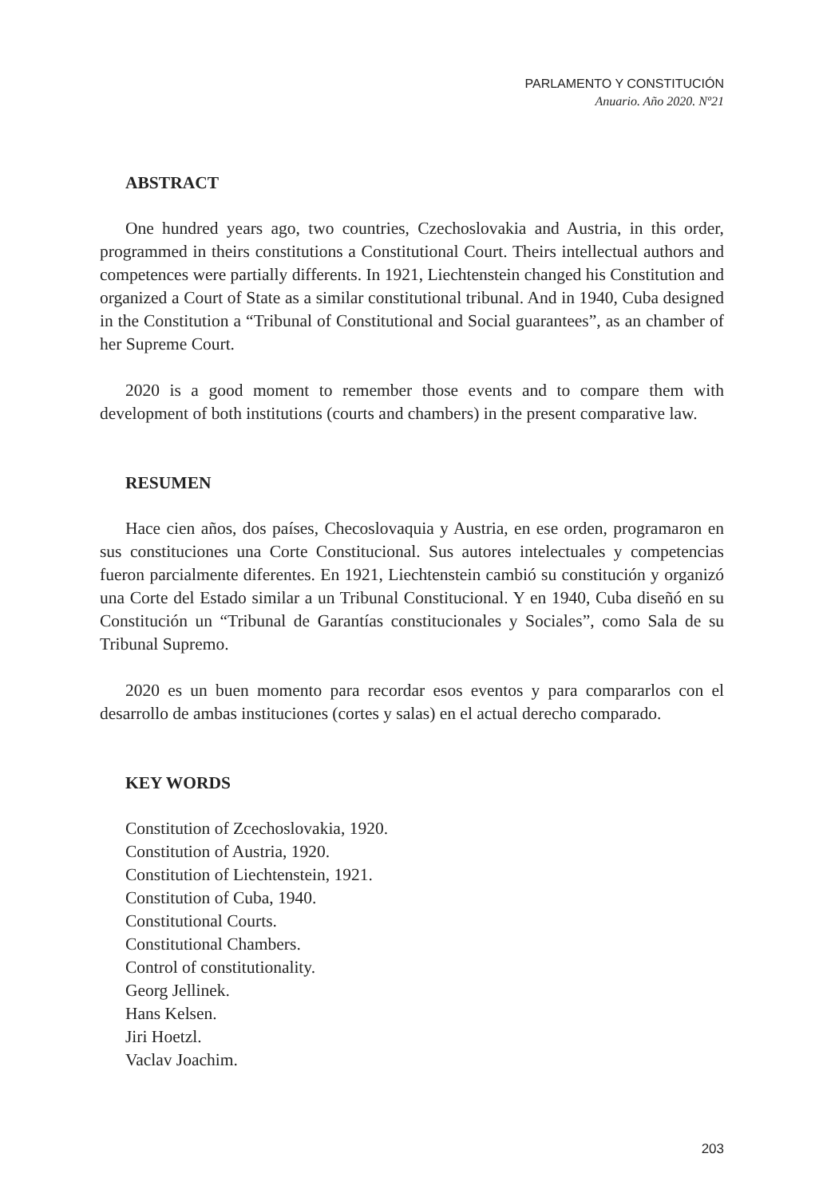PARLAMENTO Y CONSTITUCIÓN
Anuario. Año 2020. Nº21
ABSTRACT
One hundred years ago, two countries, Czechoslovakia and Austria, in this order, programmed in theirs constitutions a Constitutional Court. Theirs intellectual authors and competences were partially differents. In 1921, Liechtenstein changed his Constitution and organized a Court of State as a similar constitutional tribunal. And in 1940, Cuba designed in the Constitution a “Tribunal of Constitutional and Social guarantees”, as an chamber of her Supreme Court.
2020 is a good moment to remember those events and to compare them with development of both institutions (courts and chambers) in the present comparative law.
RESUMEN
Hace cien años, dos países, Checoslovaquia y Austria, en ese orden, programaron en sus constituciones una Corte Constitucional. Sus autores intelectuales y competencias fueron parcialmente diferentes. En 1921, Liechtenstein cambió su constitución y organizó una Corte del Estado similar a un Tribunal Constitucional. Y en 1940, Cuba diseñó en su Constitución un “Tribunal de Garantías constitucionales y Sociales”, como Sala de su Tribunal Supremo.
2020 es un buen momento para recordar esos eventos y para compararlos con el desarrollo de ambas instituciones (cortes y salas) en el actual derecho comparado.
KEY WORDS
Constitution of Zcechoslovakia, 1920.
Constitution of Austria, 1920.
Constitution of Liechtenstein, 1921.
Constitution of Cuba, 1940.
Constitutional Courts.
Constitutional Chambers.
Control of constitutionality.
Georg Jellinek.
Hans Kelsen.
Jiri Hoetzl.
Vaclav Joachim.
203